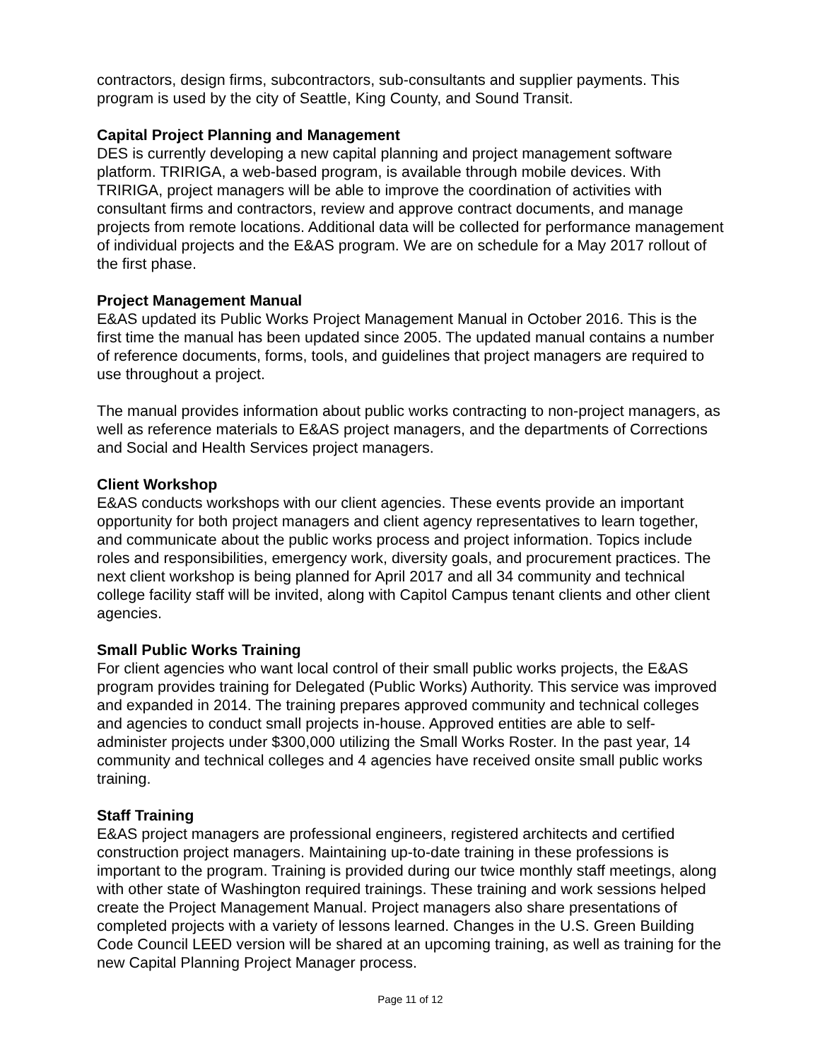contractors, design firms, subcontractors, sub-consultants and supplier payments. This program is used by the city of Seattle, King County, and Sound Transit.
Capital Project Planning and Management
DES is currently developing a new capital planning and project management software platform. TRIRIGA, a web-based program, is available through mobile devices. With TRIRIGA, project managers will be able to improve the coordination of activities with consultant firms and contractors, review and approve contract documents, and manage projects from remote locations. Additional data will be collected for performance management of individual projects and the E&AS program. We are on schedule for a May 2017 rollout of the first phase.
Project Management Manual
E&AS updated its Public Works Project Management Manual in October 2016. This is the first time the manual has been updated since 2005. The updated manual contains a number of reference documents, forms, tools, and guidelines that project managers are required to use throughout a project.
The manual provides information about public works contracting to non-project managers, as well as reference materials to E&AS project managers, and the departments of Corrections and Social and Health Services project managers.
Client Workshop
E&AS conducts workshops with our client agencies. These events provide an important opportunity for both project managers and client agency representatives to learn together, and communicate about the public works process and project information. Topics include roles and responsibilities, emergency work, diversity goals, and procurement practices. The next client workshop is being planned for April 2017 and all 34 community and technical college facility staff will be invited, along with Capitol Campus tenant clients and other client agencies.
Small Public Works Training
For client agencies who want local control of their small public works projects, the E&AS program provides training for Delegated (Public Works) Authority. This service was improved and expanded in 2014. The training prepares approved community and technical colleges and agencies to conduct small projects in-house. Approved entities are able to self-administer projects under $300,000 utilizing the Small Works Roster. In the past year, 14 community and technical colleges and 4 agencies have received onsite small public works training.
Staff Training
E&AS project managers are professional engineers, registered architects and certified construction project managers. Maintaining up-to-date training in these professions is important to the program. Training is provided during our twice monthly staff meetings, along with other state of Washington required trainings. These training and work sessions helped create the Project Management Manual. Project managers also share presentations of completed projects with a variety of lessons learned. Changes in the U.S. Green Building Code Council LEED version will be shared at an upcoming training, as well as training for the new Capital Planning Project Manager process.
Page 11 of 12